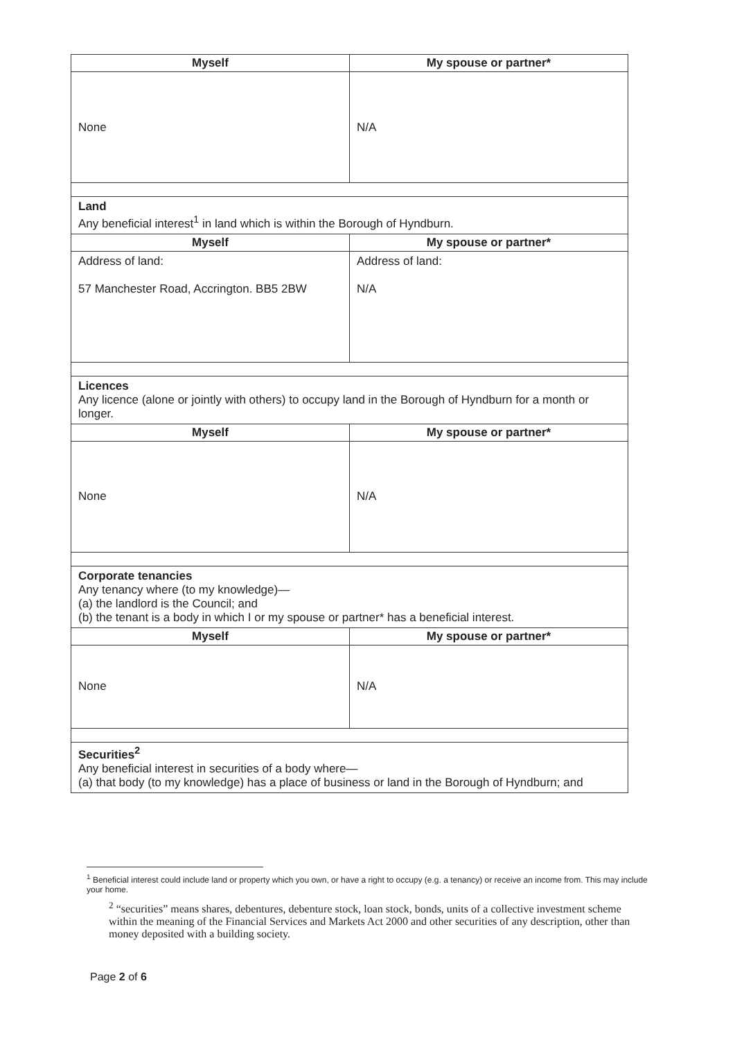| Myself | My spouse or partner* |
| --- | --- |
| None | N/A |
| Land Any beneficial interest<sup>1</sup> in land which is within the Borough of Hyndburn. | |
| Myself | My spouse or partner* |
| Address of land: 57 Manchester Road, Accrington. BB5 2BW | Address of land: N/A |
| Licences Any licence (alone or jointly with others) to occupy land in the Borough of Hyndburn for a month or longer. | |
| Myself | My spouse or partner* |
| None | N/A |
| Corporate tenancies Any tenancy where (to my knowledge)— (a) the landlord is the Council; and (b) the tenant is a body in which I or my spouse or partner* has a beneficial interest. | |
| Myself | My spouse or partner* |
| None | N/A |
| Securities<sup>2</sup> Any beneficial interest in securities of a body where— (a) that body (to my knowledge) has a place of business or land in the Borough of Hyndburn; and | |
<sup>1</sup> Beneficial interest could include land or property which you own, or have a right to occupy (e.g. a tenancy) or receive an income from. This may include your home.
<sup>2</sup> “securities” means shares, debentures, debenture stock, loan stock, bonds, units of a collective investment scheme within the meaning of the Financial Services and Markets Act 2000 and other securities of any description, other than money deposited with a building society.
Page 2 of 6